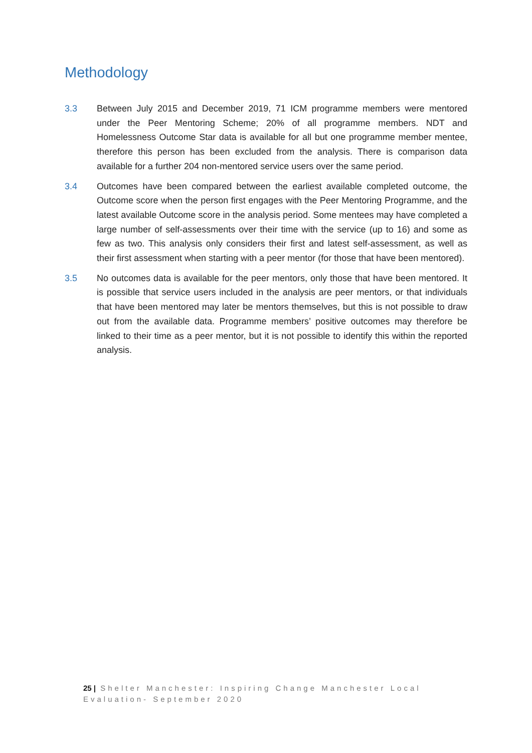Methodology
3.3 Between July 2015 and December 2019, 71 ICM programme members were mentored under the Peer Mentoring Scheme; 20% of all programme members. NDT and Homelessness Outcome Star data is available for all but one programme member mentee, therefore this person has been excluded from the analysis. There is comparison data available for a further 204 non-mentored service users over the same period.
3.4 Outcomes have been compared between the earliest available completed outcome, the Outcome score when the person first engages with the Peer Mentoring Programme, and the latest available Outcome score in the analysis period. Some mentees may have completed a large number of self-assessments over their time with the service (up to 16) and some as few as two. This analysis only considers their first and latest self-assessment, as well as their first assessment when starting with a peer mentor (for those that have been mentored).
3.5 No outcomes data is available for the peer mentors, only those that have been mentored. It is possible that service users included in the analysis are peer mentors, or that individuals that have been mentored may later be mentors themselves, but this is not possible to draw out from the available data. Programme members’ positive outcomes may therefore be linked to their time as a peer mentor, but it is not possible to identify this within the reported analysis.
25 | Shelter Manchester: Inspiring Change Manchester Local Evaluation- September 2020